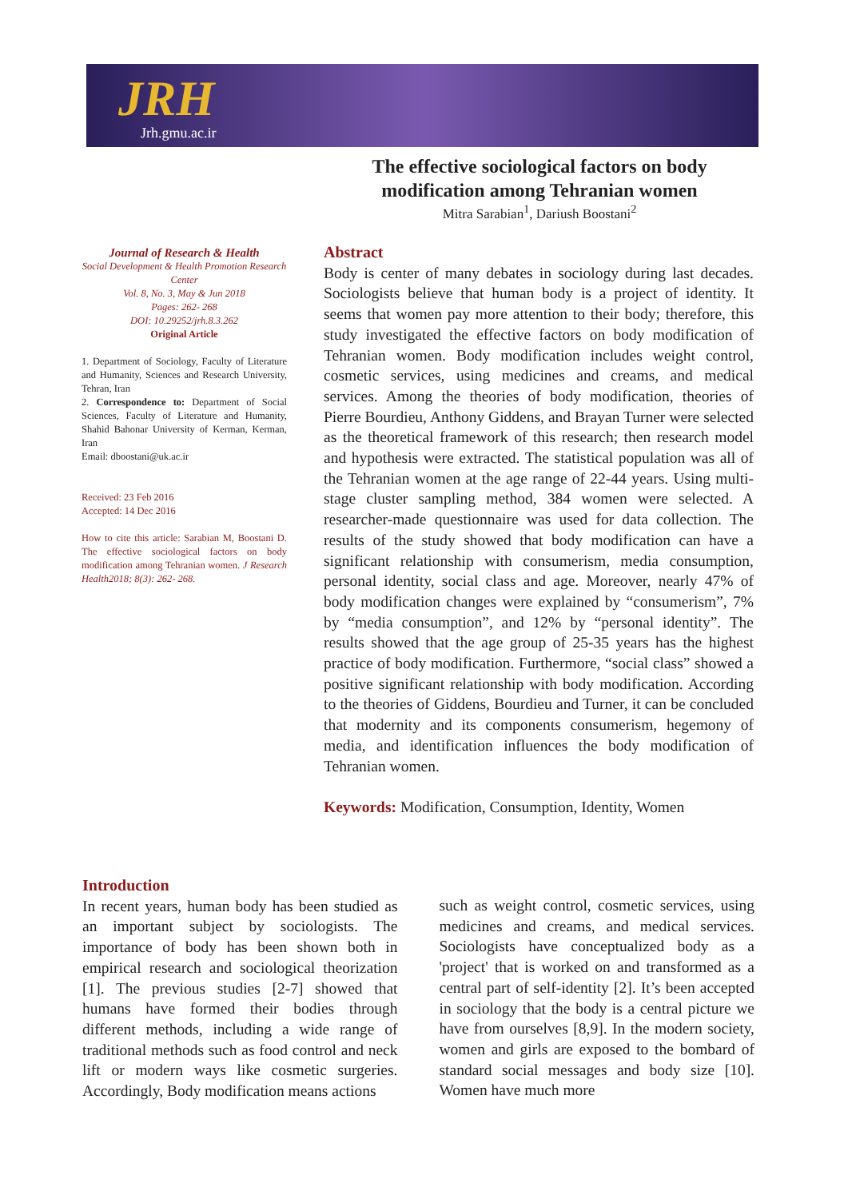JRH
Jrh.gmu.ac.ir
The effective sociological factors on body modification among Tehranian women
Mitra Sarabian<sup>1</sup>, Dariush Boostani<sup>2</sup>
Journal of Research & Health
Social Development & Health Promotion Research Center
Vol. 8, No. 3, May & Jun 2018
Pages: 262- 268
DOI: 10.29252/jrh.8.3.262
Original Article
1. Department of Sociology, Faculty of Literature and Humanity, Sciences and Research University, Tehran, Iran
2. Correspondence to: Department of Social Sciences, Faculty of Literature and Humanity, Shahid Bahonar University of Kerman, Kerman, Iran
Email: dboostani@uk.ac.ir
Received: 23 Feb 2016
Accepted: 14 Dec 2016
How to cite this article: Sarabian M, Boostani D. The effective sociological factors on body modification among Tehranian women. J Research Health2018; 8(3): 262- 268.
Abstract
Body is center of many debates in sociology during last decades. Sociologists believe that human body is a project of identity. It seems that women pay more attention to their body; therefore, this study investigated the effective factors on body modification of Tehranian women. Body modification includes weight control, cosmetic services, using medicines and creams, and medical services. Among the theories of body modification, theories of Pierre Bourdieu, Anthony Giddens, and Brayan Turner were selected as the theoretical framework of this research; then research model and hypothesis were extracted. The statistical population was all of the Tehranian women at the age range of 22-44 years. Using multi-stage cluster sampling method, 384 women were selected. A researcher-made questionnaire was used for data collection. The results of the study showed that body modification can have a significant relationship with consumerism, media consumption, personal identity, social class and age. Moreover, nearly 47% of body modification changes were explained by “consumerism”, 7% by “media consumption”, and 12% by “personal identity”. The results showed that the age group of 25-35 years has the highest practice of body modification. Furthermore, “social class” showed a positive significant relationship with body modification. According to the theories of Giddens, Bourdieu and Turner, it can be concluded that modernity and its components consumerism, hegemony of media, and identification influences the body modification of Tehranian women.
Keywords: Modification, Consumption, Identity, Women
Introduction
In recent years, human body has been studied as an important subject by sociologists. The importance of body has been shown both in empirical research and sociological theorization [1]. The previous studies [2-7] showed that humans have formed their bodies through different methods, including a wide range of traditional methods such as food control and neck lift or modern ways like cosmetic surgeries. Accordingly, Body modification means actions
such as weight control, cosmetic services, using medicines and creams, and medical services. Sociologists have conceptualized body as a 'project' that is worked on and transformed as a central part of self-identity [2]. It’s been accepted in sociology that the body is a central picture we have from ourselves [8,9]. In the modern society, women and girls are exposed to the bombard of standard social messages and body size [10]. Women have much more